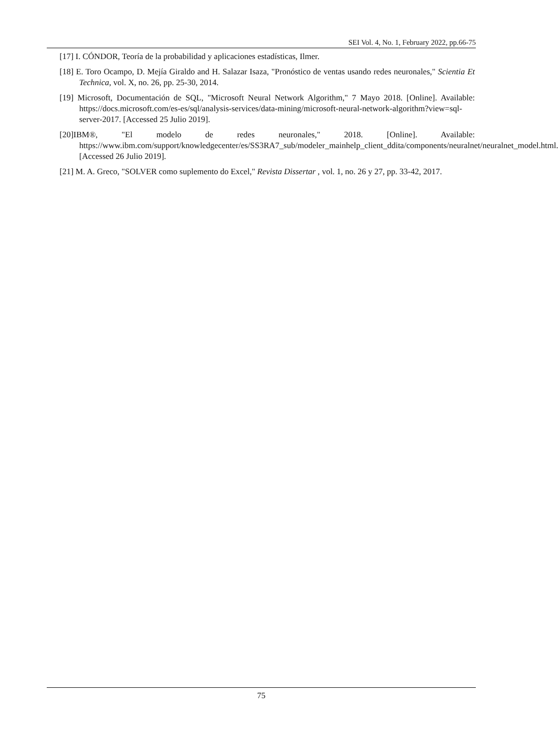SEI Vol. 4, No. 1, February 2022, pp.66-75
[17] I. CÓNDOR, Teoría de la probabilidad y aplicaciones estadísticas, Ilmer.
[18] E. Toro Ocampo, D. Mejía Giraldo and H. Salazar Isaza, "Pronóstico de ventas usando redes neuronales," Scientia Et Technica, vol. X, no. 26, pp. 25-30, 2014.
[19] Microsoft, Documentación de SQL, "Microsoft Neural Network Algorithm," 7 Mayo 2018. [Online]. Available: https://docs.microsoft.com/es-es/sql/analysis-services/data-mining/microsoft-neural-network-algorithm?view=sql-server-2017. [Accessed 25 Julio 2019].
[20]IBM®, "El modelo de redes neuronales," 2018. [Online]. Available: https://www.ibm.com/support/knowledgecenter/es/SS3RA7_sub/modeler_mainhelp_client_ddita/components/neuralnet/neuralnet_model.html. [Accessed 26 Julio 2019].
[21] M. A. Greco, "SOLVER como suplemento do Excel," Revista Dissertar , vol. 1, no. 26 y 27, pp. 33-42, 2017.
75